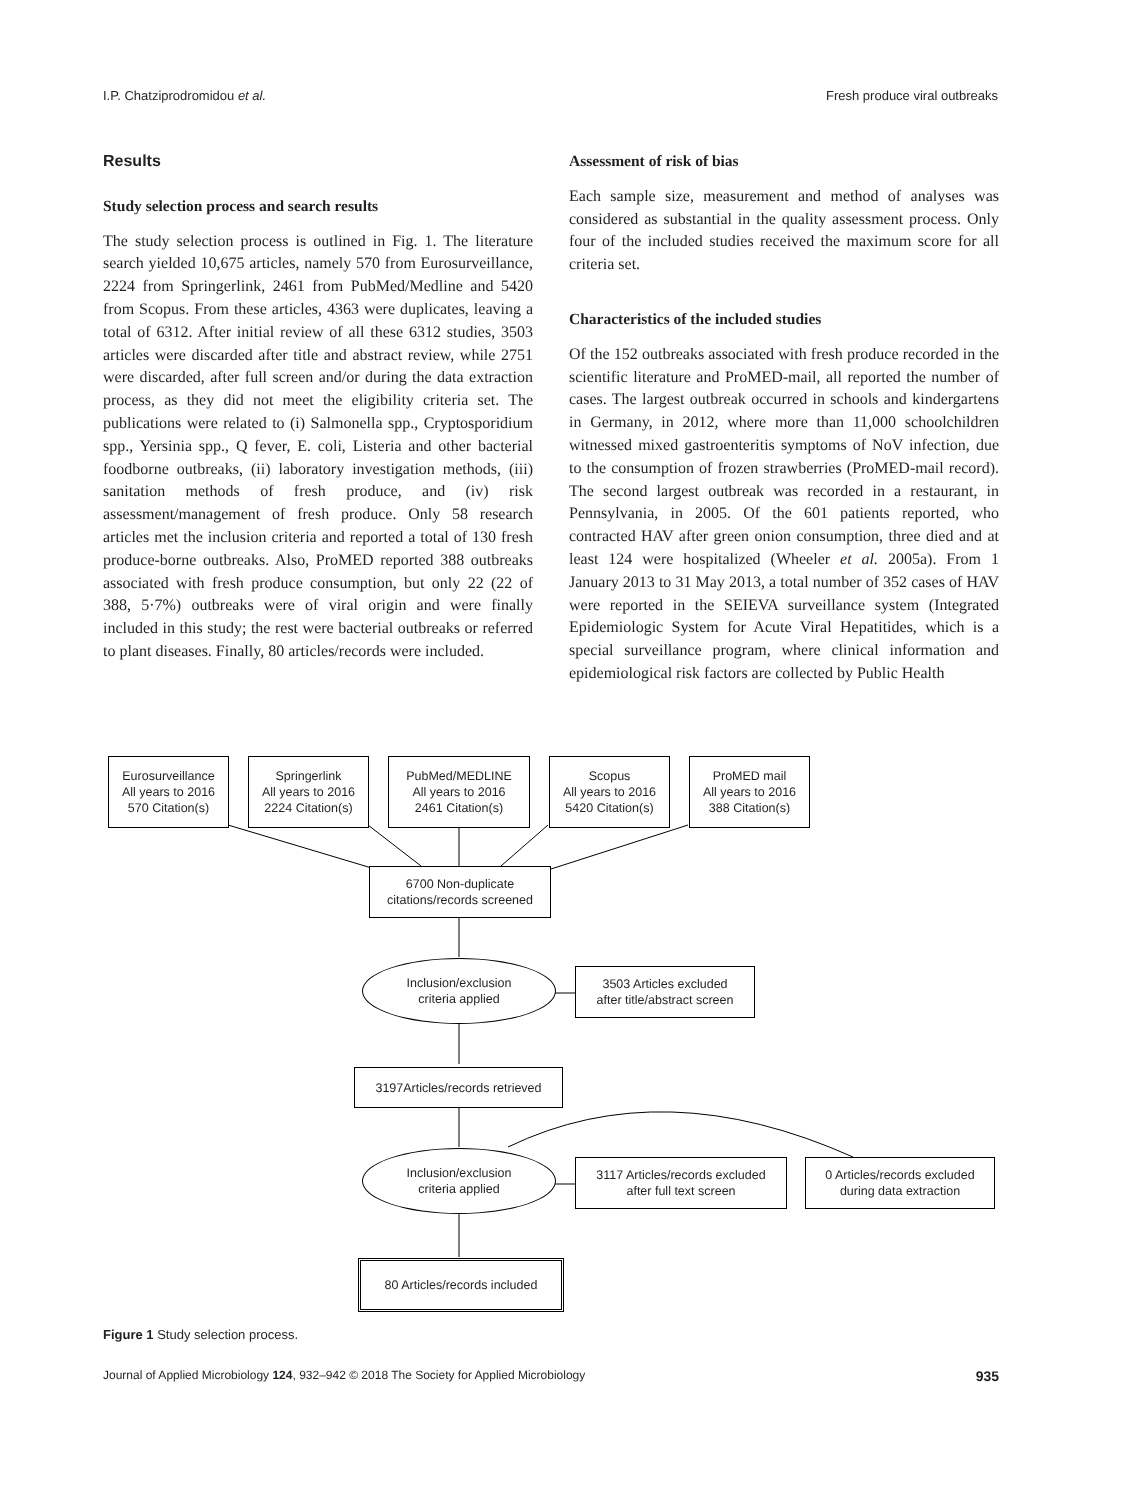I.P. Chatziprodromidou et al. Fresh produce viral outbreaks
Results
Study selection process and search results
The study selection process is outlined in Fig. 1. The literature search yielded 10,675 articles, namely 570 from Eurosurveillance, 2224 from Springerlink, 2461 from PubMed/Medline and 5420 from Scopus. From these articles, 4363 were duplicates, leaving a total of 6312. After initial review of all these 6312 studies, 3503 articles were discarded after title and abstract review, while 2751 were discarded, after full screen and/or during the data extraction process, as they did not meet the eligibility criteria set. The publications were related to (i) Salmonella spp., Cryptosporidium spp., Yersinia spp., Q fever, E. coli, Listeria and other bacterial foodborne outbreaks, (ii) laboratory investigation methods, (iii) sanitation methods of fresh produce, and (iv) risk assessment/management of fresh produce. Only 58 research articles met the inclusion criteria and reported a total of 130 fresh produce-borne outbreaks. Also, ProMED reported 388 outbreaks associated with fresh produce consumption, but only 22 (22 of 388, 5·7%) outbreaks were of viral origin and were finally included in this study; the rest were bacterial outbreaks or referred to plant diseases. Finally, 80 articles/records were included.
Assessment of risk of bias
Each sample size, measurement and method of analyses was considered as substantial in the quality assessment process. Only four of the included studies received the maximum score for all criteria set.
Characteristics of the included studies
Of the 152 outbreaks associated with fresh produce recorded in the scientific literature and ProMED-mail, all reported the number of cases. The largest outbreak occurred in schools and kindergartens in Germany, in 2012, where more than 11,000 schoolchildren witnessed mixed gastroenteritis symptoms of NoV infection, due to the consumption of frozen strawberries (ProMED-mail record). The second largest outbreak was recorded in a restaurant, in Pennsylvania, in 2005. Of the 601 patients reported, who contracted HAV after green onion consumption, three died and at least 124 were hospitalized (Wheeler et al. 2005a). From 1 January 2013 to 31 May 2013, a total number of 352 cases of HAV were reported in the SEIEVA surveillance system (Integrated Epidemiologic System for Acute Viral Hepatitides, which is a special surveillance program, where clinical information and epidemiological risk factors are collected by Public Health
Eurosurveillance
All years to 2016
570 Citation(s)
Springerlink
All years to 2016
2224 Citation(s)
PubMed/MEDLINE
All years to 2016
2461 Citation(s)
Scopus
All years to 2016
5420 Citation(s)
ProMED mail
All years to 2016
388 Citation(s)
6700 Non-duplicate
citations/records screened
Inclusion/exclusion
criteria applied
3503 Articles excluded
after title/abstract screen
3197Articles/records retrieved
Inclusion/exclusion
criteria applied
3117 Articles/records excluded
after full text screen
0 Articles/records excluded
during data extraction
80 Articles/records included
Figure 1 Study selection process.
Journal of Applied Microbiology 124, 932–942 © 2018 The Society for Applied Microbiology 935